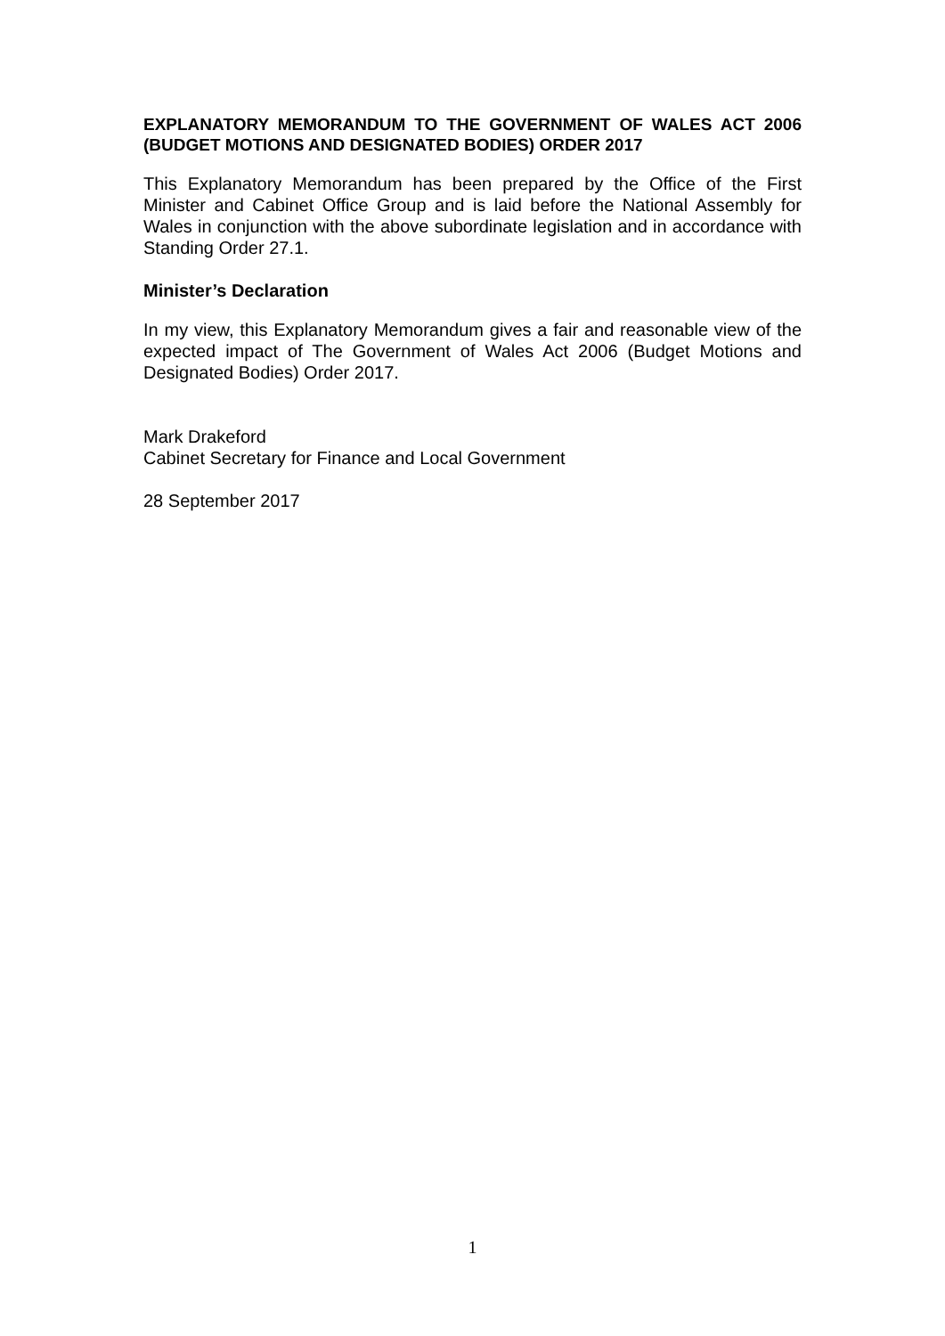EXPLANATORY MEMORANDUM TO THE GOVERNMENT OF WALES ACT 2006 (BUDGET MOTIONS AND DESIGNATED BODIES) ORDER 2017
This Explanatory Memorandum has been prepared by the Office of the First Minister and Cabinet Office Group and is laid before the National Assembly for Wales in conjunction with the above subordinate legislation and in accordance with Standing Order 27.1.
Minister’s Declaration
In my view, this Explanatory Memorandum gives a fair and reasonable view of the expected impact of The Government of Wales Act 2006 (Budget Motions and Designated Bodies) Order 2017.
Mark Drakeford
Cabinet Secretary for Finance and Local Government
28 September 2017
1